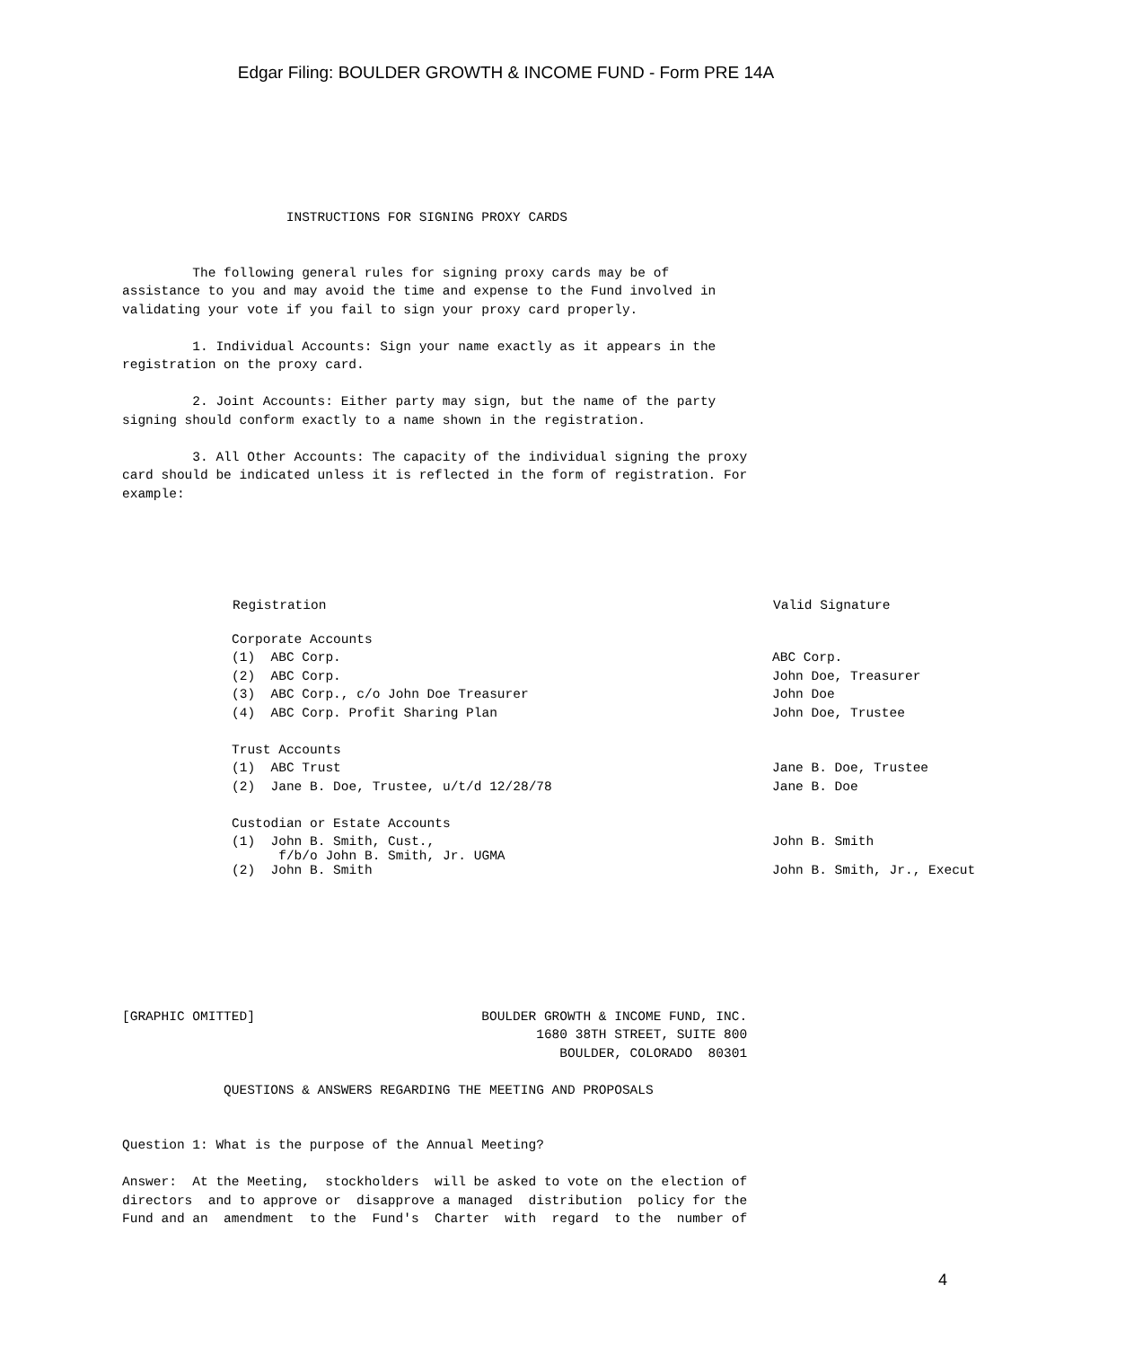Edgar Filing: BOULDER GROWTH & INCOME FUND - Form PRE 14A
                     INSTRUCTIONS FOR SIGNING PROXY CARDS


         The following general rules for signing proxy cards may be of
assistance to you and may avoid the time and expense to the Fund involved in
validating your vote if you fail to sign your proxy card properly.

         1. Individual Accounts: Sign your name exactly as it appears in the
registration on the proxy card.

         2. Joint Accounts: Either party may sign, but the name of the party
signing should conform exactly to a name shown in the registration.

         3. All Other Accounts: The capacity of the individual signing the proxy
card should be indicated unless it is reflected in the form of registration. For
example:
| Registration | Valid Signature |
| --- | --- |
| Corporate Accounts | |
| (1) ABC Corp. | ABC Corp. |
| (2) ABC Corp. | John Doe, Treasurer |
| (3) ABC Corp., c/o John Doe Treasurer | John Doe |
| (4) ABC Corp. Profit Sharing Plan | John Doe, Trustee |
| Trust Accounts | |
| (1) ABC Trust | Jane B. Doe, Trustee |
| (2) Jane B. Doe, Trustee, u/t/d 12/28/78 | Jane B. Doe |
| Custodian or Estate Accounts | |
| (1) John B. Smith, Cust., f/b/o John B. Smith, Jr. UGMA | John B. Smith |
| (2) John B. Smith | John B. Smith, Jr., Execut |
[GRAPHIC OMITTED]                             BOULDER GROWTH & INCOME FUND, INC.
                                                     1680 38TH STREET, SUITE 800
                                                        BOULDER, COLORADO  80301

             QUESTIONS & ANSWERS REGARDING THE MEETING AND PROPOSALS


Question 1: What is the purpose of the Annual Meeting?

Answer:  At the Meeting,  stockholders  will be asked to vote on the election of
directors  and to approve or  disapprove a managed  distribution  policy for the
Fund and an  amendment  to the  Fund's  Charter  with  regard  to the  number of
4